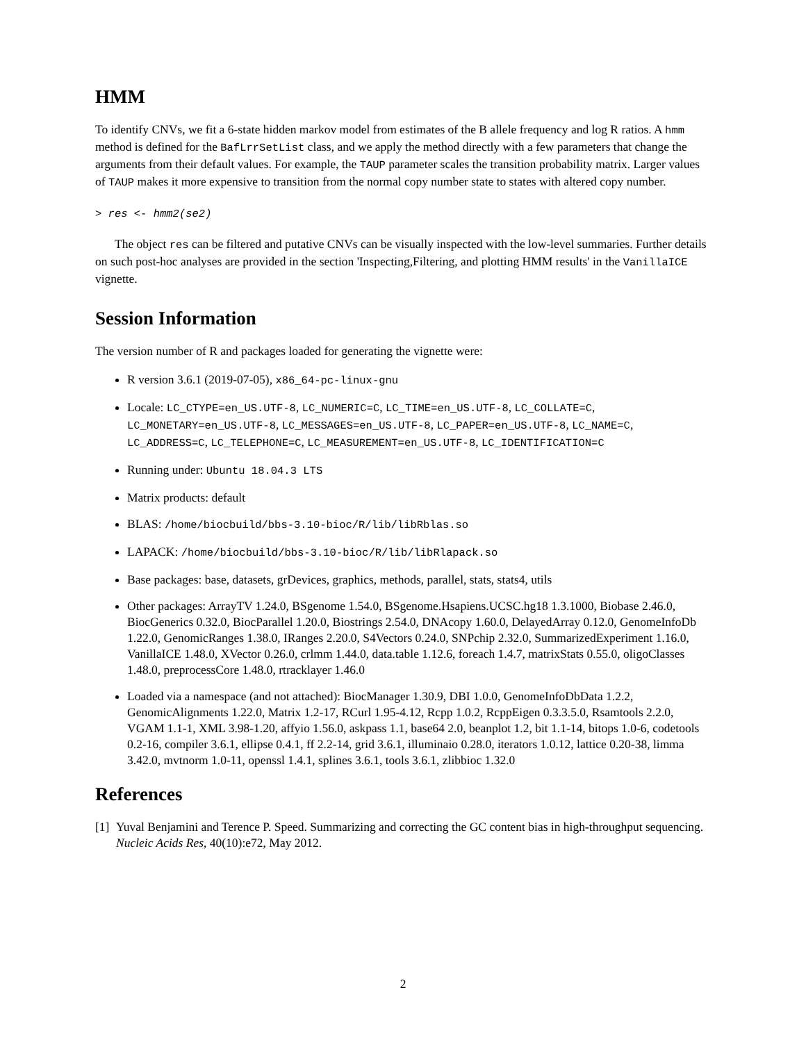HMM
To identify CNVs, we fit a 6-state hidden markov model from estimates of the B allele frequency and log R ratios. A hmm method is defined for the BafLrrSetList class, and we apply the method directly with a few parameters that change the arguments from their default values. For example, the TAUP parameter scales the transition probability matrix. Larger values of TAUP makes it more expensive to transition from the normal copy number state to states with altered copy number.
> res <- hmm2(se2)
The object res can be filtered and putative CNVs can be visually inspected with the low-level summaries. Further details on such post-hoc analyses are provided in the section 'Inspecting,Filtering, and plotting HMM results' in the VanillaICE vignette.
Session Information
The version number of R and packages loaded for generating the vignette were:
R version 3.6.1 (2019-07-05), x86_64-pc-linux-gnu
Locale: LC_CTYPE=en_US.UTF-8, LC_NUMERIC=C, LC_TIME=en_US.UTF-8, LC_COLLATE=C, LC_MONETARY=en_US.UTF-8, LC_MESSAGES=en_US.UTF-8, LC_PAPER=en_US.UTF-8, LC_NAME=C, LC_ADDRESS=C, LC_TELEPHONE=C, LC_MEASUREMENT=en_US.UTF-8, LC_IDENTIFICATION=C
Running under: Ubuntu 18.04.3 LTS
Matrix products: default
BLAS: /home/biocbuild/bbs-3.10-bioc/R/lib/libRblas.so
LAPACK: /home/biocbuild/bbs-3.10-bioc/R/lib/libRlapack.so
Base packages: base, datasets, grDevices, graphics, methods, parallel, stats, stats4, utils
Other packages: ArrayTV 1.24.0, BSgenome 1.54.0, BSgenome.Hsapiens.UCSC.hg18 1.3.1000, Biobase 2.46.0, BiocGenerics 0.32.0, BiocParallel 1.20.0, Biostrings 2.54.0, DNAcopy 1.60.0, DelayedArray 0.12.0, GenomeInfoDb 1.22.0, GenomicRanges 1.38.0, IRanges 2.20.0, S4Vectors 0.24.0, SNPchip 2.32.0, SummarizedExperiment 1.16.0, VanillaICE 1.48.0, XVector 0.26.0, crlmm 1.44.0, data.table 1.12.6, foreach 1.4.7, matrixStats 0.55.0, oligoClasses 1.48.0, preprocessCore 1.48.0, rtracklayer 1.46.0
Loaded via a namespace (and not attached): BiocManager 1.30.9, DBI 1.0.0, GenomeInfoDbData 1.2.2, GenomicAlignments 1.22.0, Matrix 1.2-17, RCurl 1.95-4.12, Rcpp 1.0.2, RcppEigen 0.3.3.5.0, Rsamtools 2.2.0, VGAM 1.1-1, XML 3.98-1.20, affyio 1.56.0, askpass 1.1, base64 2.0, beanplot 1.2, bit 1.1-14, bitops 1.0-6, codetools 0.2-16, compiler 3.6.1, ellipse 0.4.1, ff 2.2-14, grid 3.6.1, illuminaio 0.28.0, iterators 1.0.12, lattice 0.20-38, limma 3.42.0, mvtnorm 1.0-11, openssl 1.4.1, splines 3.6.1, tools 3.6.1, zlibbioc 1.32.0
References
[1] Yuval Benjamini and Terence P. Speed. Summarizing and correcting the GC content bias in high-throughput sequencing. Nucleic Acids Res, 40(10):e72, May 2012.
2